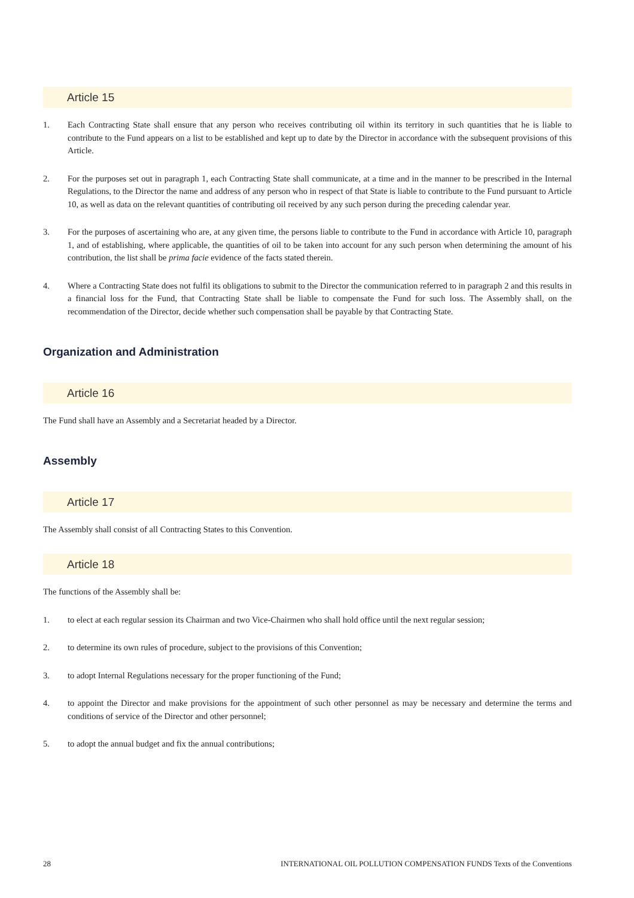Article 15
1. Each Contracting State shall ensure that any person who receives contributing oil within its territory in such quantities that he is liable to contribute to the Fund appears on a list to be established and kept up to date by the Director in accordance with the subsequent provisions of this Article.
2. For the purposes set out in paragraph 1, each Contracting State shall communicate, at a time and in the manner to be prescribed in the Internal Regulations, to the Director the name and address of any person who in respect of that State is liable to contribute to the Fund pursuant to Article 10, as well as data on the relevant quantities of contributing oil received by any such person during the preceding calendar year.
3. For the purposes of ascertaining who are, at any given time, the persons liable to contribute to the Fund in accordance with Article 10, paragraph 1, and of establishing, where applicable, the quantities of oil to be taken into account for any such person when determining the amount of his contribution, the list shall be prima facie evidence of the facts stated therein.
4. Where a Contracting State does not fulfil its obligations to submit to the Director the communication referred to in paragraph 2 and this results in a financial loss for the Fund, that Contracting State shall be liable to compensate the Fund for such loss. The Assembly shall, on the recommendation of the Director, decide whether such compensation shall be payable by that Contracting State.
Organization and Administration
Article 16
The Fund shall have an Assembly and a Secretariat headed by a Director.
Assembly
Article 17
The Assembly shall consist of all Contracting States to this Convention.
Article 18
The functions of the Assembly shall be:
1. to elect at each regular session its Chairman and two Vice-Chairmen who shall hold office until the next regular session;
2. to determine its own rules of procedure, subject to the provisions of this Convention;
3. to adopt Internal Regulations necessary for the proper functioning of the Fund;
4. to appoint the Director and make provisions for the appointment of such other personnel as may be necessary and determine the terms and conditions of service of the Director and other personnel;
5. to adopt the annual budget and fix the annual contributions;
28 INTERNATIONAL OIL POLLUTION COMPENSATION FUNDS Texts of the Conventions